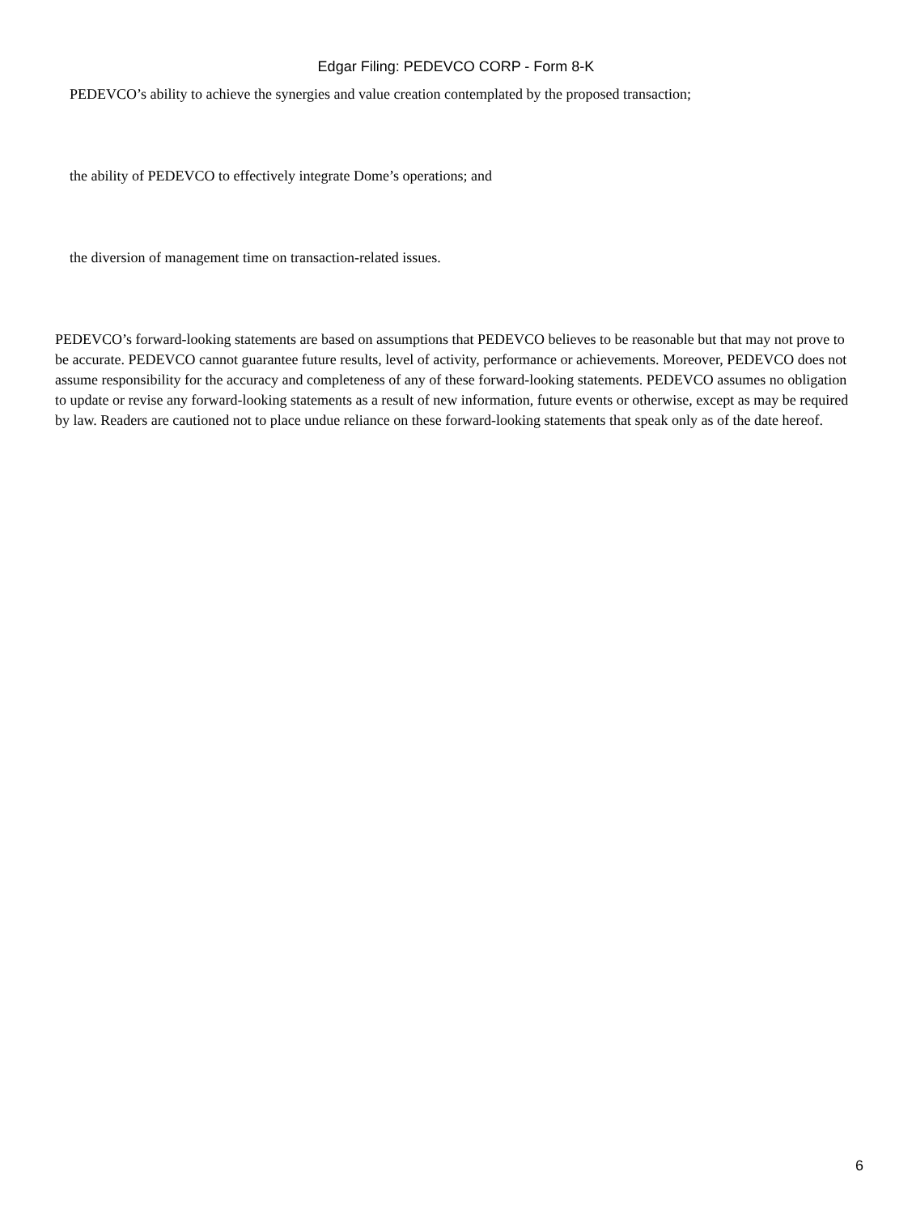Edgar Filing: PEDEVCO CORP - Form 8-K
PEDEVCO’s ability to achieve the synergies and value creation contemplated by the proposed transaction;
the ability of PEDEVCO to effectively integrate Dome’s operations; and
the diversion of management time on transaction-related issues.
PEDEVCO’s forward-looking statements are based on assumptions that PEDEVCO believes to be reasonable but that may not prove to be accurate. PEDEVCO cannot guarantee future results, level of activity, performance or achievements. Moreover, PEDEVCO does not assume responsibility for the accuracy and completeness of any of these forward-looking statements. PEDEVCO assumes no obligation to update or revise any forward-looking statements as a result of new information, future events or otherwise, except as may be required by law. Readers are cautioned not to place undue reliance on these forward-looking statements that speak only as of the date hereof.
6